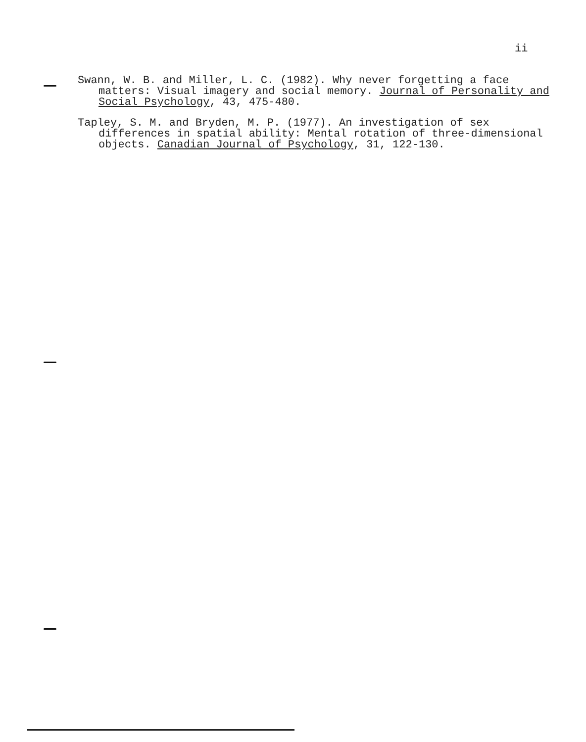ii
Swann, W. B. and Miller, L. C. (1982). Why never forgetting a face matters: Visual imagery and social memory. Journal of Personality and Social Psychology, 43, 475-480.
Tapley, S. M. and Bryden, M. P. (1977). An investigation of sex differences in spatial ability: Mental rotation of three-dimensional objects. Canadian Journal of Psychology, 31, 122-130.